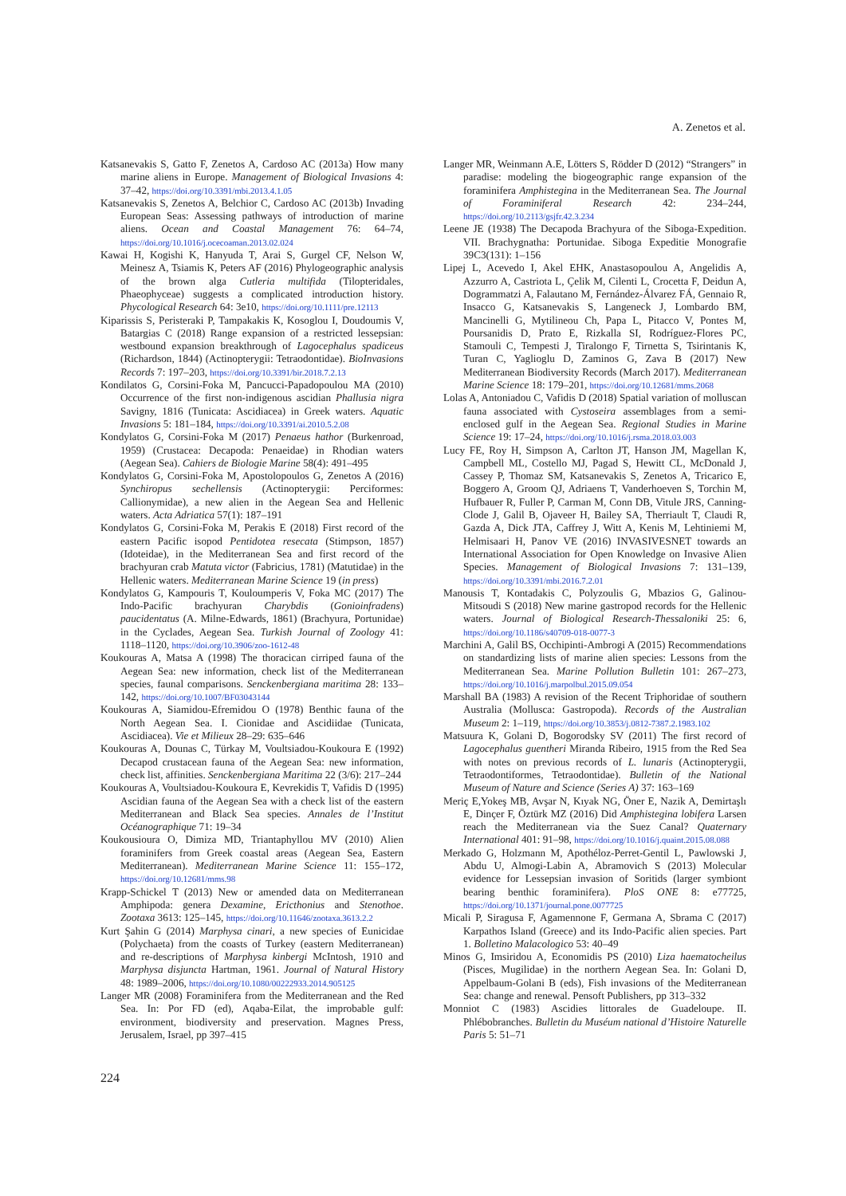A. Zenetos et al.
Katsanevakis S, Gatto F, Zenetos A, Cardoso AC (2013a) How many marine aliens in Europe. Management of Biological Invasions 4: 37–42, https://doi.org/10.3391/mbi.2013.4.1.05
Katsanevakis S, Zenetos A, Belchior C, Cardoso AC (2013b) Invading European Seas: Assessing pathways of introduction of marine aliens. Ocean and Coastal Management 76: 64–74, https://doi.org/10.1016/j.ocecoaman.2013.02.024
Kawai H, Kogishi K, Hanyuda T, Arai S, Gurgel CF, Nelson W, Meinesz A, Tsiamis K, Peters AF (2016) Phylogeographic analysis of the brown alga Cutleria multifida (Tilopteridales, Phaeophyceae) suggests a complicated introduction history. Phycological Research 64: 3e10, https://doi.org/10.1111/pre.12113
Kiparissis S, Peristeraki P, Tampakakis K, Kosoglou I, Doudoumis V, Batargias C (2018) Range expansion of a restricted lessepsian: westbound expansion breakthrough of Lagocephalus spadiceus (Richardson, 1844) (Actinopterygii: Tetraodontidae). BioInvasions Records 7: 197–203, https://doi.org/10.3391/bir.2018.7.2.13
Kondilatos G, Corsini-Foka M, Pancucci-Papadopoulou MA (2010) Occurrence of the first non-indigenous ascidian Phallusia nigra Savigny, 1816 (Tunicata: Ascidiacea) in Greek waters. Aquatic Invasions 5: 181–184, https://doi.org/10.3391/ai.2010.5.2.08
Kondylatos G, Corsini-Foka M (2017) Penaeus hathor (Burkenroad, 1959) (Crustacea: Decapoda: Penaeidae) in Rhodian waters (Aegean Sea). Cahiers de Biologie Marine 58(4): 491–495
Kondylatos G, Corsini-Foka M, Apostolopoulos G, Zenetos A (2016) Synchiropus sechellensis (Actinopterygii: Perciformes: Callionymidae), a new alien in the Aegean Sea and Hellenic waters. Acta Adriatica 57(1): 187–191
Kondylatos G, Corsini-Foka M, Perakis E (2018) First record of the eastern Pacific isopod Pentidotea resecata (Stimpson, 1857) (Idoteidae), in the Mediterranean Sea and first record of the brachyuran crab Matuta victor (Fabricius, 1781) (Matutidae) in the Hellenic waters. Mediterranean Marine Science 19 (in press)
Kondylatos G, Kampouris T, Kouloumperis V, Foka MC (2017) The Indo-Pacific brachyuran Charybdis (Gonioinfradens) paucidentatus (A. Milne-Edwards, 1861) (Brachyura, Portunidae) in the Cyclades, Aegean Sea. Turkish Journal of Zoology 41: 1118–1120, https://doi.org/10.3906/zoo-1612-48
Koukouras A, Matsa A (1998) The thoracican cirriped fauna of the Aegean Sea: new information, check list of the Mediterranean species, faunal comparisons. Senckenbergiana maritima 28: 133–142, https://doi.org/10.1007/BF03043144
Koukouras A, Siamidou-Efremidou O (1978) Benthic fauna of the North Aegean Sea. I. Cionidae and Ascidiidae (Tunicata, Ascidiacea). Vie et Milieux 28–29: 635–646
Koukouras A, Dounas C, Türkay M, Voultsiadou-Koukoura E (1992) Decapod crustacean fauna of the Aegean Sea: new information, check list, affinities. Senckenbergiana Maritima 22 (3/6): 217–244
Koukouras A, Voultsiadou-Koukoura E, Kevrekidis T, Vafidis D (1995) Ascidian fauna of the Aegean Sea with a check list of the eastern Mediterranean and Black Sea species. Annales de l’Institut Océanographique 71: 19–34
Koukousioura O, Dimiza MD, Triantaphyllou MV (2010) Alien foraminifers from Greek coastal areas (Aegean Sea, Eastern Mediterranean). Mediterranean Marine Science 11: 155–172, https://doi.org/10.12681/mms.98
Krapp-Schickel T (2013) New or amended data on Mediterranean Amphipoda: genera Dexamine, Ericthonius and Stenothoe. Zootaxa 3613: 125–145, https://doi.org/10.11646/zootaxa.3613.2.2
Kurt Şahin G (2014) Marphysa cinari, a new species of Eunicidae (Polychaeta) from the coasts of Turkey (eastern Mediterranean) and re-descriptions of Marphysa kinbergi McIntosh, 1910 and Marphysa disjuncta Hartman, 1961. Journal of Natural History 48: 1989–2006, https://doi.org/10.1080/00222933.2014.905125
Langer MR (2008) Foraminifera from the Mediterranean and the Red Sea. In: Por FD (ed), Aqaba-Eilat, the improbable gulf: environment, biodiversity and preservation. Magnes Press, Jerusalem, Israel, pp 397–415
Langer MR, Weinmann A.E, Lötters S, Rödder D (2012) “Strangers” in paradise: modeling the biogeographic range expansion of the foraminifera Amphistegina in the Mediterranean Sea. The Journal of Foraminiferal Research 42: 234–244, https://doi.org/10.2113/gsjfr.42.3.234
Leene JE (1938) The Decapoda Brachyura of the Siboga-Expedition. VII. Brachygnatha: Portunidae. Siboga Expeditie Monografie 39C3(131): 1–156
Lipej L, Acevedo I, Akel EHK, Anastasopoulou A, Angelidis A, Azzurro A, Castriota L, Çelik M, Cilenti L, Crocetta F, Deidun A, Dogrammatzi A, Falautano M, Fernández-Álvarez FÁ, Gennaio R, Insacco G, Katsanevakis S, Langeneck J, Lombardo BM, Mancinelli G, Mytilineou Ch, Papa L, Pitacco V, Pontes M, Poursanidis D, Prato E, Rizkalla SI, Rodríguez-Flores PC, Stamouli C, Tempesti J, Tiralongo F, Tirnetta S, Tsirintanis K, Turan C, Yaglioglu D, Zaminos G, Zava B (2017) New Mediterranean Biodiversity Records (March 2017). Mediterranean Marine Science 18: 179–201, https://doi.org/10.12681/mms.2068
Lolas A, Antoniadou C, Vafidis D (2018) Spatial variation of molluscan fauna associated with Cystoseira assemblages from a semi-enclosed gulf in the Aegean Sea. Regional Studies in Marine Science 19: 17–24, https://doi.org/10.1016/j.rsma.2018.03.003
Lucy FE, Roy H, Simpson A, Carlton JT, Hanson JM, Magellan K, Campbell ML, Costello MJ, Pagad S, Hewitt CL, McDonald J, Cassey P, Thomaz SM, Katsanevakis S, Zenetos A, Tricarico E, Boggero A, Groom QJ, Adriaens T, Vanderhoeven S, Torchin M, Hufbauer R, Fuller P, Carman M, Conn DB, Vitule JRS, Canning-Clode J, Galil B, Ojaveer H, Bailey SA, Therriault T, Claudi R, Gazda A, Dick JTA, Caffrey J, Witt A, Kenis M, Lehtiniemi M, Helmisaari H, Panov VE (2016) INVASIVESNET towards an International Association for Open Knowledge on Invasive Alien Species. Management of Biological Invasions 7: 131–139, https://doi.org/10.3391/mbi.2016.7.2.01
Manousis T, Kontadakis C, Polyzoulis G, Mbazios G, Galinou-Mitsoudi S (2018) New marine gastropod records for the Hellenic waters. Journal of Biological Research-Thessaloniki 25: 6, https://doi.org/10.1186/s40709-018-0077-3
Marchini A, Galil BS, Occhipinti-Ambrogi A (2015) Recommendations on standardizing lists of marine alien species: Lessons from the Mediterranean Sea. Marine Pollution Bulletin 101: 267–273, https://doi.org/10.1016/j.marpolbul.2015.09.054
Marshall BA (1983) A revision of the Recent Triphoridae of southern Australia (Mollusca: Gastropoda). Records of the Australian Museum 2: 1–119, https://doi.org/10.3853/j.0812-7387.2.1983.102
Matsuura K, Golani D, Bogorodsky SV (2011) The first record of Lagocephalus guentheri Miranda Ribeiro, 1915 from the Red Sea with notes on previous records of L. lunaris (Actinopterygii, Tetraodontiformes, Tetraodontidae). Bulletin of the National Museum of Nature and Science (Series A) 37: 163–169
Meriç E,Yokeş MB, Avşar N, Kıyak NG, Öner E, Nazik A, Demirtaşlı E, Dinçer F, Öztürk MZ (2016) Did Amphistegina lobifera Larsen reach the Mediterranean via the Suez Canal? Quaternary International 401: 91–98, https://doi.org/10.1016/j.quaint.2015.08.088
Merkado G, Holzmann M, Apothéloz-Perret-Gentil L, Pawlowski J, Abdu U, Almogi-Labin A, Abramovich S (2013) Molecular evidence for Lessepsian invasion of Soritids (larger symbiont bearing benthic foraminifera). PloS ONE 8: e77725, https://doi.org/10.1371/journal.pone.0077725
Micali P, Siragusa F, Agamennone F, Germana A, Sbrama C (2017) Karpathos Island (Greece) and its Indo-Pacific alien species. Part 1. Bolletino Malacologico 53: 40–49
Minos G, Imsiridou A, Economidis PS (2010) Liza haematocheilus (Pisces, Mugilidae) in the northern Aegean Sea. In: Golani D, Appelbaum-Golani B (eds), Fish invasions of the Mediterranean Sea: change and renewal. Pensoft Publishers, pp 313–332
Monniot C (1983) Ascidies littorales de Guadeloupe. II. Phlébobranches. Bulletin du Muséum national d’Histoire Naturelle Paris 5: 51–71
224